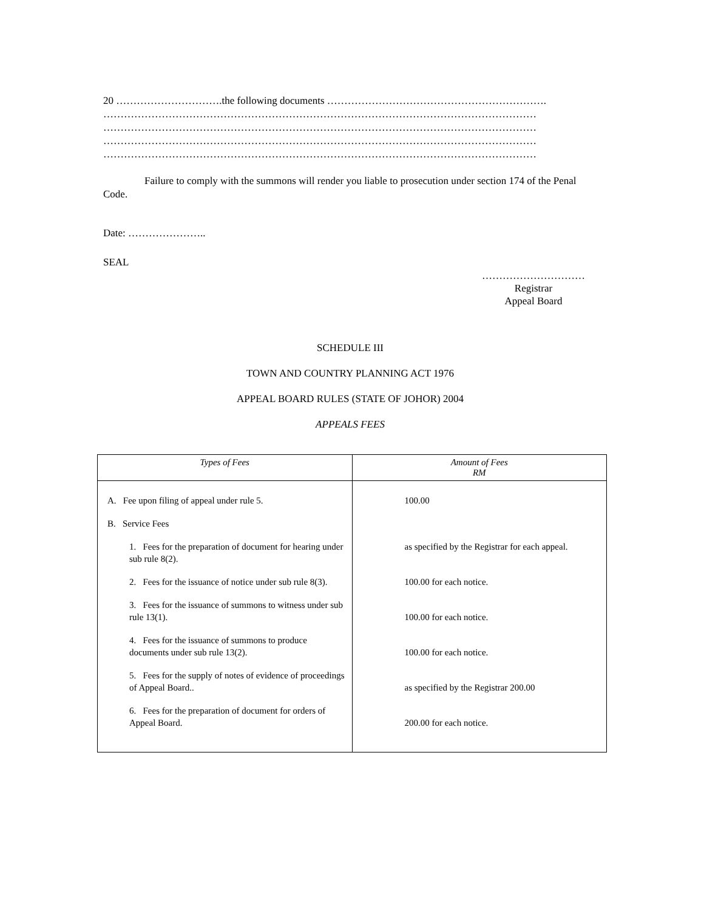20 ………………………….the following documents ……………………………………………………….
………………………………………………………………………………………………………………
………………………………………………………………………………………………………………
………………………………………………………………………………………………………………
………………………………………………………………………………………………………………
Failure to comply with the summons will render you liable to prosecution under section 174 of the Penal Code.
Date: …………………..
SEAL
…………………………
Registrar
Appeal Board
SCHEDULE III
TOWN AND COUNTRY PLANNING ACT 1976
APPEAL BOARD RULES (STATE OF JOHOR) 2004
APPEALS FEES
| Types of Fees | Amount of Fees RM |
| --- | --- |
| A. Fee upon filing of appeal under rule 5. B. Service Fees 1. Fees for the preparation of document for hearing under sub rule 8(2). 2. Fees for the issuance of notice under sub rule 8(3). 3. Fees for the issuance of summons to witness under sub rule 13(1). 4. Fees for the issuance of summons to produce documents under sub rule 13(2). 5. Fees for the supply of notes of evidence of proceedings of Appeal Board.. 6. Fees for the preparation of document for orders of Appeal Board. | 100.00 as specified by the Registrar for each appeal. 100.00 for each notice. 100.00 for each notice. 100.00 for each notice. as specified by the Registrar 200.00 200.00 for each notice. |